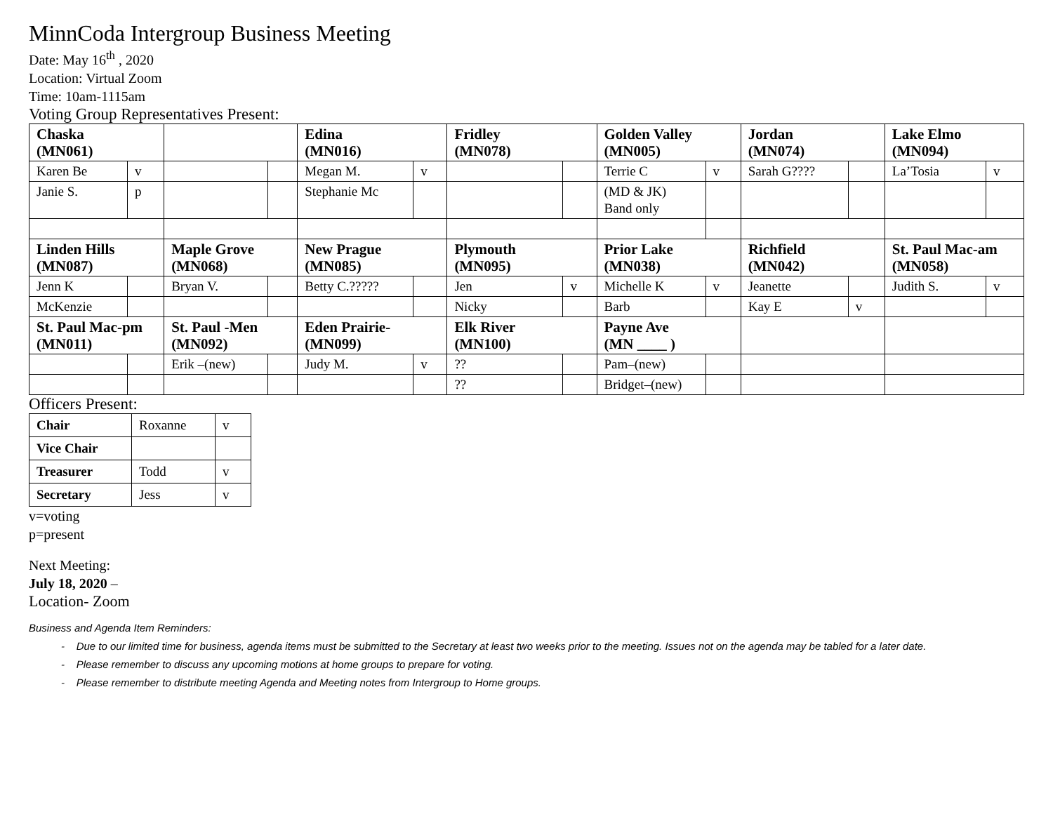MinnCoda Intergroup Business Meeting
Date: May 16<sup>th</sup> , 2020
Location: Virtual Zoom
Time: 10am-1115am
Voting Group Representatives Present:
| Chaska (MN061) | | | | Edina (MN016) | | Fridley (MN078) | | Golden Valley (MN005) | | Jordan (MN074) | | Lake Elmo (MN094) | |
| Karen Be | v | | | Megan M. | v | | | Terrie C | v | Sarah G???? | | La’Tosia | v |
| Janie S. | p | | | Stephanie Mc | | | | (MD & JK) Band only | | | | | |
| Linden Hills (MN087) | | Maple Grove (MN068) | | New Prague (MN085) | | Plymouth (MN095) | | Prior Lake (MN038) | | Richfield (MN042) | | St. Paul Mac-am (MN058) | |
| Jenn K | | Bryan V. | | Betty C.????? | | Jen | v | Michelle K | v | Jeanette | | Judith S. | v |
| McKenzie | | | | | | Nicky | | Barb | | Kay E | v | | |
| St. Paul Mac-pm (MN011) | | St. Paul -Men (MN092) | | Eden Prairie- (MN099) | | Elk River (MN100) | | Payne Ave (MN ____ ) | | | | | |
| | | Erik –(new) | | Judy M. | v | ?? | | Pam–(new) | | | | | |
| | | | | | | ?? | | Bridget–(new) | | | | | |
Officers Present:
| Chair | Roxanne | v |
| Vice Chair | | |
| Treasurer | Todd | v |
| Secretary | Jess | v |
v=voting
p=present
Next Meeting:
July 18, 2020 –
Location- Zoom
Business and Agenda Item Reminders:
- Due to our limited time for business, agenda items must be submitted to the Secretary at least two weeks prior to the meeting. Issues not on the agenda may be tabled for a later date.
- Please remember to discuss any upcoming motions at home groups to prepare for voting.
- Please remember to distribute meeting Agenda and Meeting notes from Intergroup to Home groups.